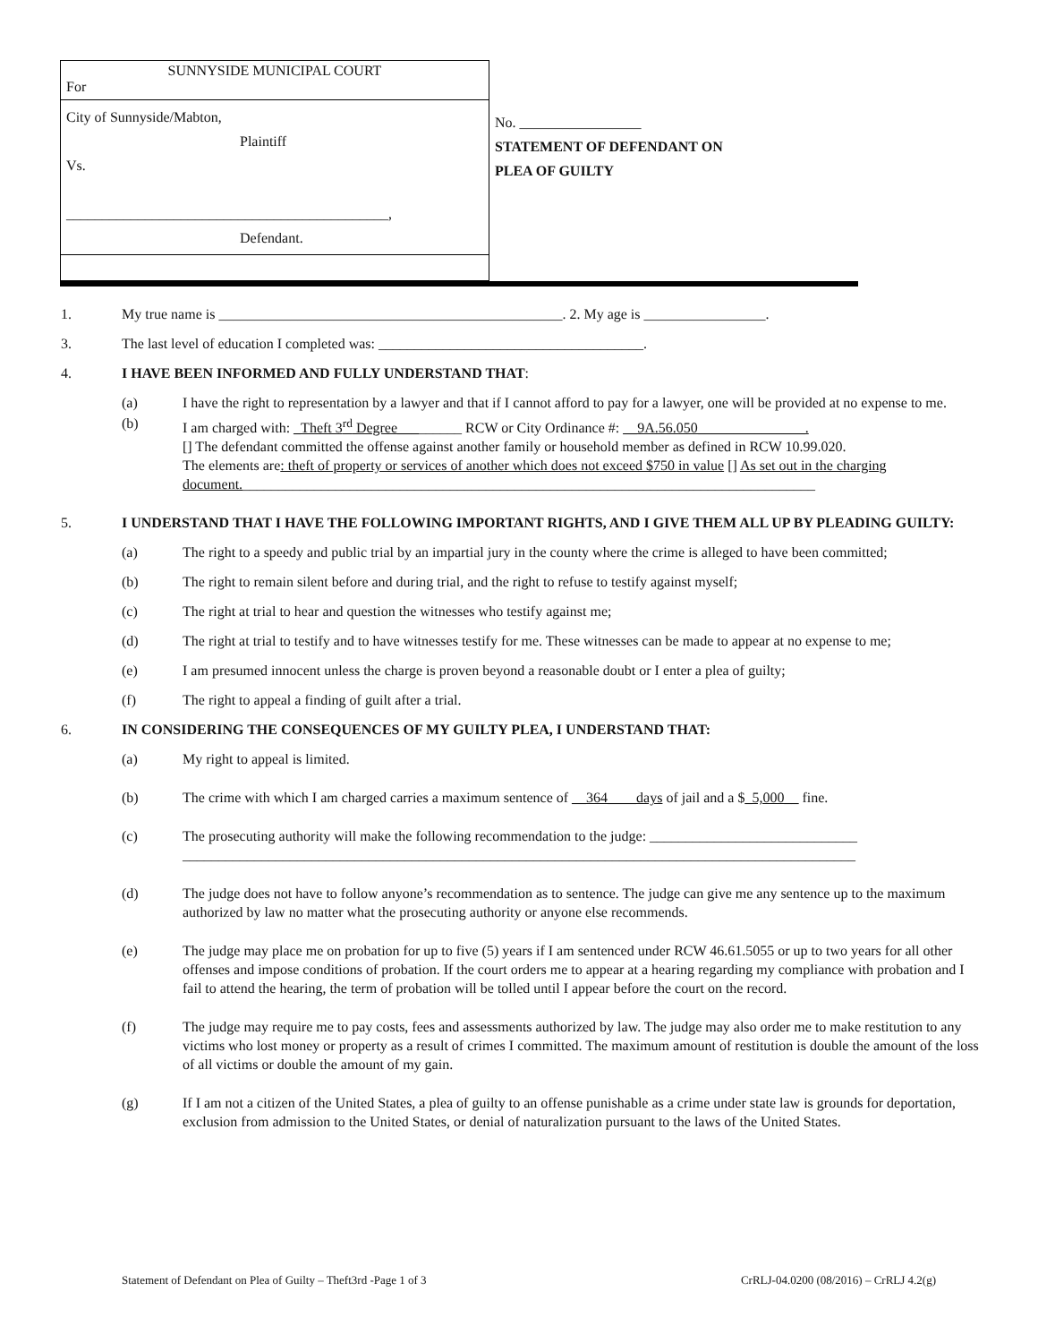SUNNYSIDE MUNICIPAL COURT
For
City of Sunnyside/Mabton,
Plaintiff
Vs.
_____________________________________________,
Defendant.
No. _________________
STATEMENT OF DEFENDANT ON
PLEA OF GUILTY
1. My true name is ________________________________________________. 2. My age is _________________.
3. The last level of education I completed was: _____________________________________.
4. I HAVE BEEN INFORMED AND FULLY UNDERSTAND THAT:
(a) I have the right to representation by a lawyer and that if I cannot afford to pay for a lawyer, one will be provided at no expense to me.
(b) I am charged with: _Theft 3<sup>rd</sup> Degree_________ RCW or City Ordinance #: __9A.56.050_______________.
[] The defendant committed the offense against another family or household member as defined in RCW 10.99.020.
The elements are: theft of property or services of another which does not exceed $750 in value [] As set out in the charging document.________________________________________________________________________________
5. I UNDERSTAND THAT I HAVE THE FOLLOWING IMPORTANT RIGHTS, AND I GIVE THEM ALL UP BY PLEADING GUILTY:
(a) The right to a speedy and public trial by an impartial jury in the county where the crime is alleged to have been committed;
(b) The right to remain silent before and during trial, and the right to refuse to testify against myself;
(c) The right at trial to hear and question the witnesses who testify against me;
(d) The right at trial to testify and to have witnesses testify for me. These witnesses can be made to appear at no expense to me;
(e) I am presumed innocent unless the charge is proven beyond a reasonable doubt or I enter a plea of guilty;
(f) The right to appeal a finding of guilt after a trial.
6. IN CONSIDERING THE CONSEQUENCES OF MY GUILTY PLEA, I UNDERSTAND THAT:
(a) My right to appeal is limited.
(b) The crime with which I am charged carries a maximum sentence of __364____days of jail and a $_5,000__ fine.
(c) The prosecuting authority will make the following recommendation to the judge: _____________________________ ______________________________________________________________________________________________
(d) The judge does not have to follow anyone’s recommendation as to sentence. The judge can give me any sentence up to the maximum authorized by law no matter what the prosecuting authority or anyone else recommends.
(e) The judge may place me on probation for up to five (5) years if I am sentenced under RCW 46.61.5055 or up to two years for all other offenses and impose conditions of probation. If the court orders me to appear at a hearing regarding my compliance with probation and I fail to attend the hearing, the term of probation will be tolled until I appear before the court on the record.
(f) The judge may require me to pay costs, fees and assessments authorized by law. The judge may also order me to make restitution to any victims who lost money or property as a result of crimes I committed. The maximum amount of restitution is double the amount of the loss of all victims or double the amount of my gain.
(g) If I am not a citizen of the United States, a plea of guilty to an offense punishable as a crime under state law is grounds for deportation, exclusion from admission to the United States, or denial of naturalization pursuant to the laws of the United States.
Statement of Defendant on Plea of Guilty – Theft3rd -Page 1 of 3 CrRLJ-04.0200 (08/2016) – CrRLJ 4.2(g)